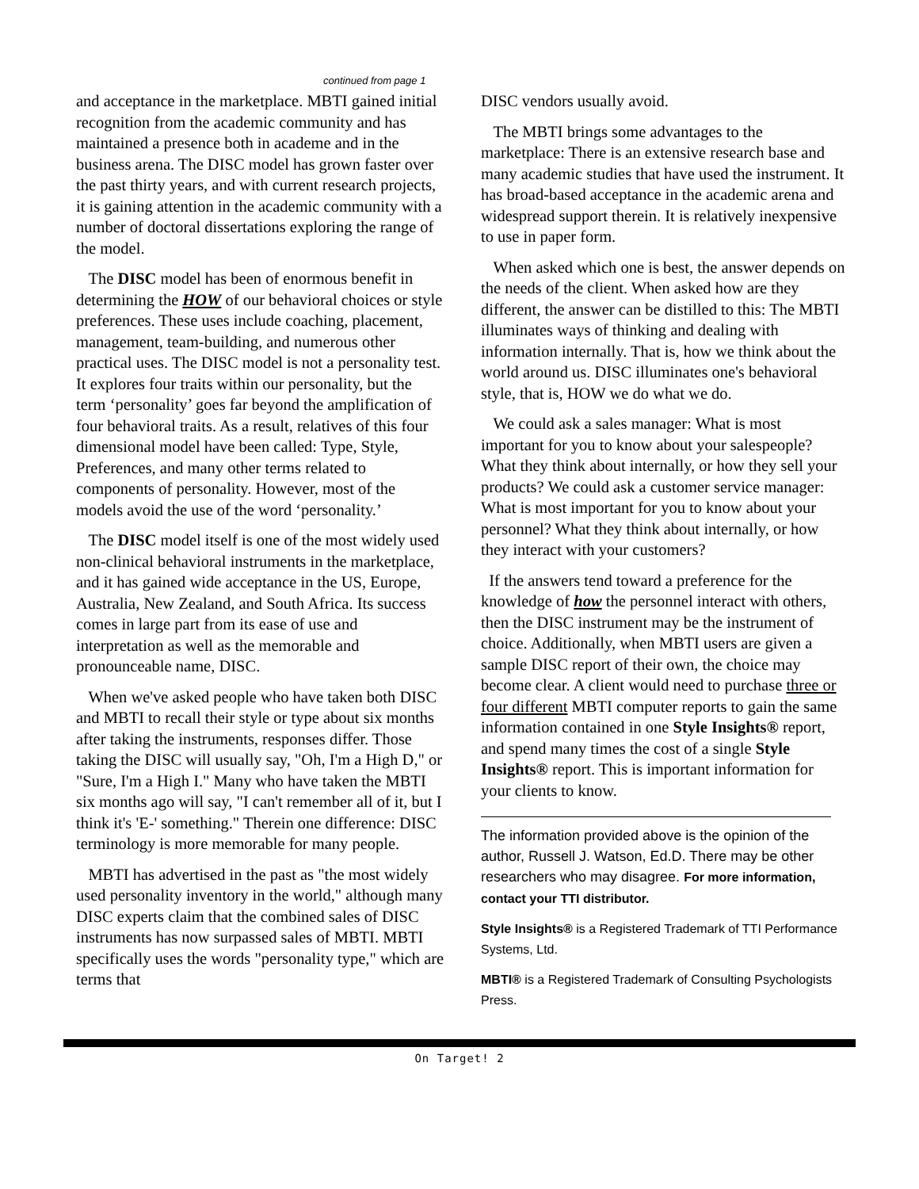continued from page 1
and acceptance in the marketplace. MBTI gained initial recognition from the academic community and has maintained a presence both in academe and in the business arena. The DISC model has grown faster over the past thirty years, and with current research projects, it is gaining attention in the academic community with a number of doctoral dissertations exploring the range of the model.
The DISC model has been of enormous benefit in determining the HOW of our behavioral choices or style preferences. These uses include coaching, placement, management, team-building, and numerous other practical uses. The DISC model is not a personality test. It explores four traits within our personality, but the term ‘personality’ goes far beyond the amplification of four behavioral traits. As a result, relatives of this four dimensional model have been called: Type, Style, Preferences, and many other terms related to components of personality. However, most of the models avoid the use of the word ‘personality.’
The DISC model itself is one of the most widely used non-clinical behavioral instruments in the marketplace, and it has gained wide acceptance in the US, Europe, Australia, New Zealand, and South Africa. Its success comes in large part from its ease of use and interpretation as well as the memorable and pronounceable name, DISC.
When we've asked people who have taken both DISC and MBTI to recall their style or type about six months after taking the instruments, responses differ. Those taking the DISC will usually say, "Oh, I'm a High D," or "Sure, I'm a High I." Many who have taken the MBTI six months ago will say, "I can't remember all of it, but I think it's 'E-' something." Therein one difference: DISC terminology is more memorable for many people.
MBTI has advertised in the past as "the most widely used personality inventory in the world," although many DISC experts claim that the combined sales of DISC instruments has now surpassed sales of MBTI. MBTI specifically uses the words "personality type," which are terms that
DISC vendors usually avoid.
The MBTI brings some advantages to the marketplace: There is an extensive research base and many academic studies that have used the instrument. It has broad-based acceptance in the academic arena and widespread support therein. It is relatively inexpensive to use in paper form.
When asked which one is best, the answer depends on the needs of the client. When asked how are they different, the answer can be distilled to this: The MBTI illuminates ways of thinking and dealing with information internally. That is, how we think about the world around us. DISC illuminates one's behavioral style, that is, HOW we do what we do.
We could ask a sales manager: What is most important for you to know about your salespeople? What they think about internally, or how they sell your products? We could ask a customer service manager: What is most important for you to know about your personnel? What they think about internally, or how they interact with your customers?
If the answers tend toward a preference for the knowledge of how the personnel interact with others, then the DISC instrument may be the instrument of choice. Additionally, when MBTI users are given a sample DISC report of their own, the choice may become clear. A client would need to purchase three or four different MBTI computer reports to gain the same information contained in one Style Insights® report, and spend many times the cost of a single Style Insights® report. This is important information for your clients to know.
The information provided above is the opinion of the author, Russell J. Watson, Ed.D. There may be other researchers who may disagree. For more information, contact your TTI distributor.
Style Insights® is a Registered Trademark of TTI Performance Systems, Ltd.
MBTI® is a Registered Trademark of Consulting Psychologists Press.
On Target! 2